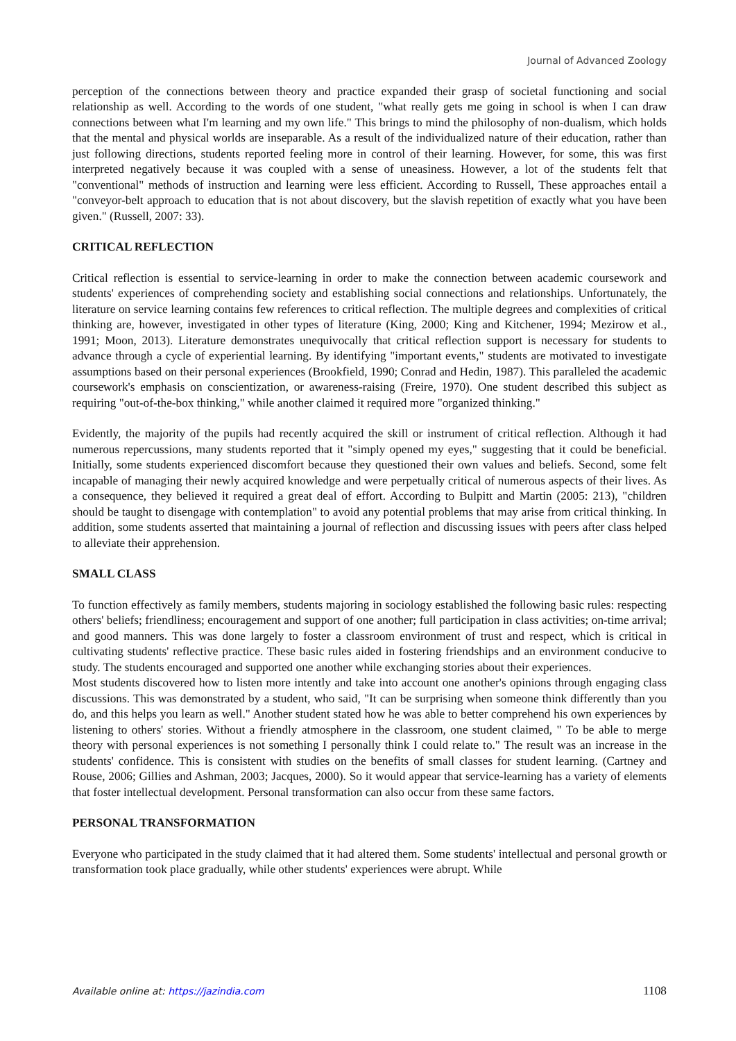Journal of Advanced Zoology
perception of the connections between theory and practice expanded their grasp of societal functioning and social relationship as well. According to the words of one student, "what really gets me going in school is when I can draw connections between what I'm learning and my own life." This brings to mind the philosophy of non-dualism, which holds that the mental and physical worlds are inseparable. As a result of the individualized nature of their education, rather than just following directions, students reported feeling more in control of their learning. However, for some, this was first interpreted negatively because it was coupled with a sense of uneasiness. However, a lot of the students felt that "conventional" methods of instruction and learning were less efficient. According to Russell, These approaches entail a "conveyor-belt approach to education that is not about discovery, but the slavish repetition of exactly what you have been given." (Russell, 2007: 33).
CRITICAL REFLECTION
Critical reflection is essential to service-learning in order to make the connection between academic coursework and students' experiences of comprehending society and establishing social connections and relationships. Unfortunately, the literature on service learning contains few references to critical reflection. The multiple degrees and complexities of critical thinking are, however, investigated in other types of literature (King, 2000; King and Kitchener, 1994; Mezirow et al., 1991; Moon, 2013). Literature demonstrates unequivocally that critical reflection support is necessary for students to advance through a cycle of experiential learning. By identifying "important events," students are motivated to investigate assumptions based on their personal experiences (Brookfield, 1990; Conrad and Hedin, 1987). This paralleled the academic coursework's emphasis on conscientization, or awareness-raising (Freire, 1970). One student described this subject as requiring "out-of-the-box thinking," while another claimed it required more "organized thinking."
Evidently, the majority of the pupils had recently acquired the skill or instrument of critical reflection. Although it had numerous repercussions, many students reported that it "simply opened my eyes," suggesting that it could be beneficial. Initially, some students experienced discomfort because they questioned their own values and beliefs. Second, some felt incapable of managing their newly acquired knowledge and were perpetually critical of numerous aspects of their lives. As a consequence, they believed it required a great deal of effort. According to Bulpitt and Martin (2005: 213), "children should be taught to disengage with contemplation" to avoid any potential problems that may arise from critical thinking. In addition, some students asserted that maintaining a journal of reflection and discussing issues with peers after class helped to alleviate their apprehension.
SMALL CLASS
To function effectively as family members, students majoring in sociology established the following basic rules: respecting others' beliefs; friendliness; encouragement and support of one another; full participation in class activities; on-time arrival; and good manners. This was done largely to foster a classroom environment of trust and respect, which is critical in cultivating students' reflective practice. These basic rules aided in fostering friendships and an environment conducive to study. The students encouraged and supported one another while exchanging stories about their experiences.
Most students discovered how to listen more intently and take into account one another's opinions through engaging class discussions. This was demonstrated by a student, who said, "It can be surprising when someone think differently than you do, and this helps you learn as well." Another student stated how he was able to better comprehend his own experiences by listening to others' stories. Without a friendly atmosphere in the classroom, one student claimed, " To be able to merge theory with personal experiences is not something I personally think I could relate to." The result was an increase in the students' confidence. This is consistent with studies on the benefits of small classes for student learning. (Cartney and Rouse, 2006; Gillies and Ashman, 2003; Jacques, 2000). So it would appear that service-learning has a variety of elements that foster intellectual development. Personal transformation can also occur from these same factors.
PERSONAL TRANSFORMATION
Everyone who participated in the study claimed that it had altered them. Some students' intellectual and personal growth or transformation took place gradually, while other students' experiences were abrupt. While
Available online at: https://jazindia.com 1108